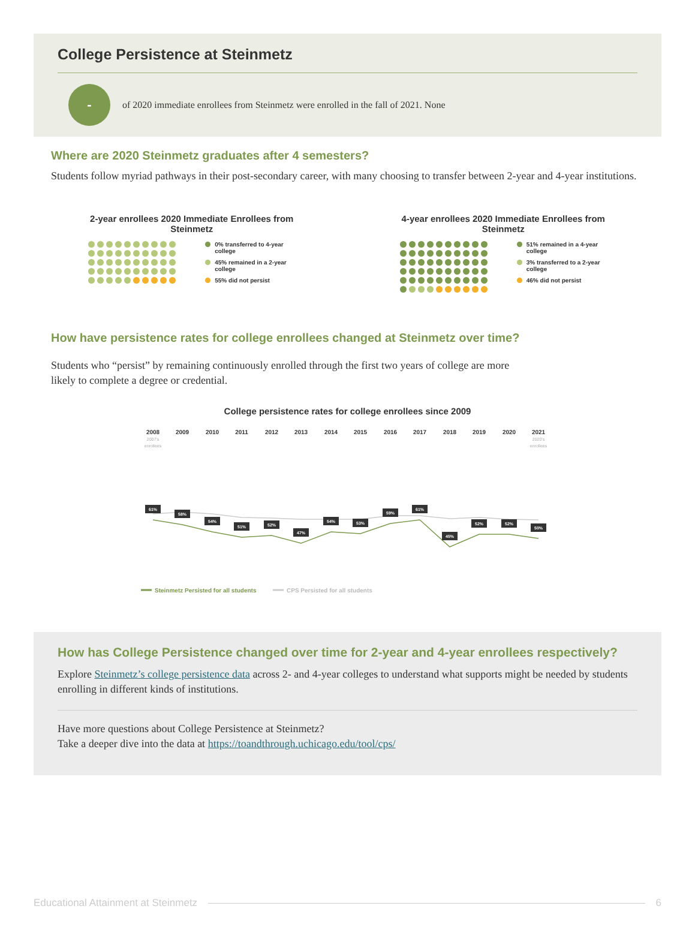College Persistence at Steinmetz
-
of 2020 immediate enrollees from Steinmetz were enrolled in the fall of 2021. None
Where are 2020 Steinmetz graduates after 4 semesters?
Students follow myriad pathways in their post-secondary career, with many choosing to transfer between 2-year and 4-year institutions.
2-year enrollees 2020 Immediate Enrollees from
Steinmetz
0% transferred to 4-year college
45% remained in a 2-year college
55% did not persist
4-year enrollees 2020 Immediate Enrollees from
Steinmetz
51% remained in a 4-year college
3% transferred to a 2-year college
46% did not persist
How have persistence rates for college enrollees changed at Steinmetz over time?
Students who “persist” by remaining continuously enrolled through the first two years of college are more likely to complete a degree or credential.
College persistence rates for college enrollees since 2009
2008
2009
2010
2011
2012
2013
2014
2015
2016
2017
2018
2019
2020
2021
2007's
enrollees
2020's
enrollees
61%
58%
54%
51%
52%
47%
54%
53%
59%
61%
45%
52%
52%
50%
Steinmetz Persisted for all students
CPS Persisted for all students
How has College Persistence changed over time for 2-year and 4-year enrollees respectively?
Explore Steinmetz’s college persistence data across 2- and 4-year colleges to understand what supports might be needed by students enrolling in different kinds of institutions.
Have more questions about College Persistence at Steinmetz?
Take a deeper dive into the data at https://toandthrough.uchicago.edu/tool/cps/
Educational Attainment at Steinmetz 6